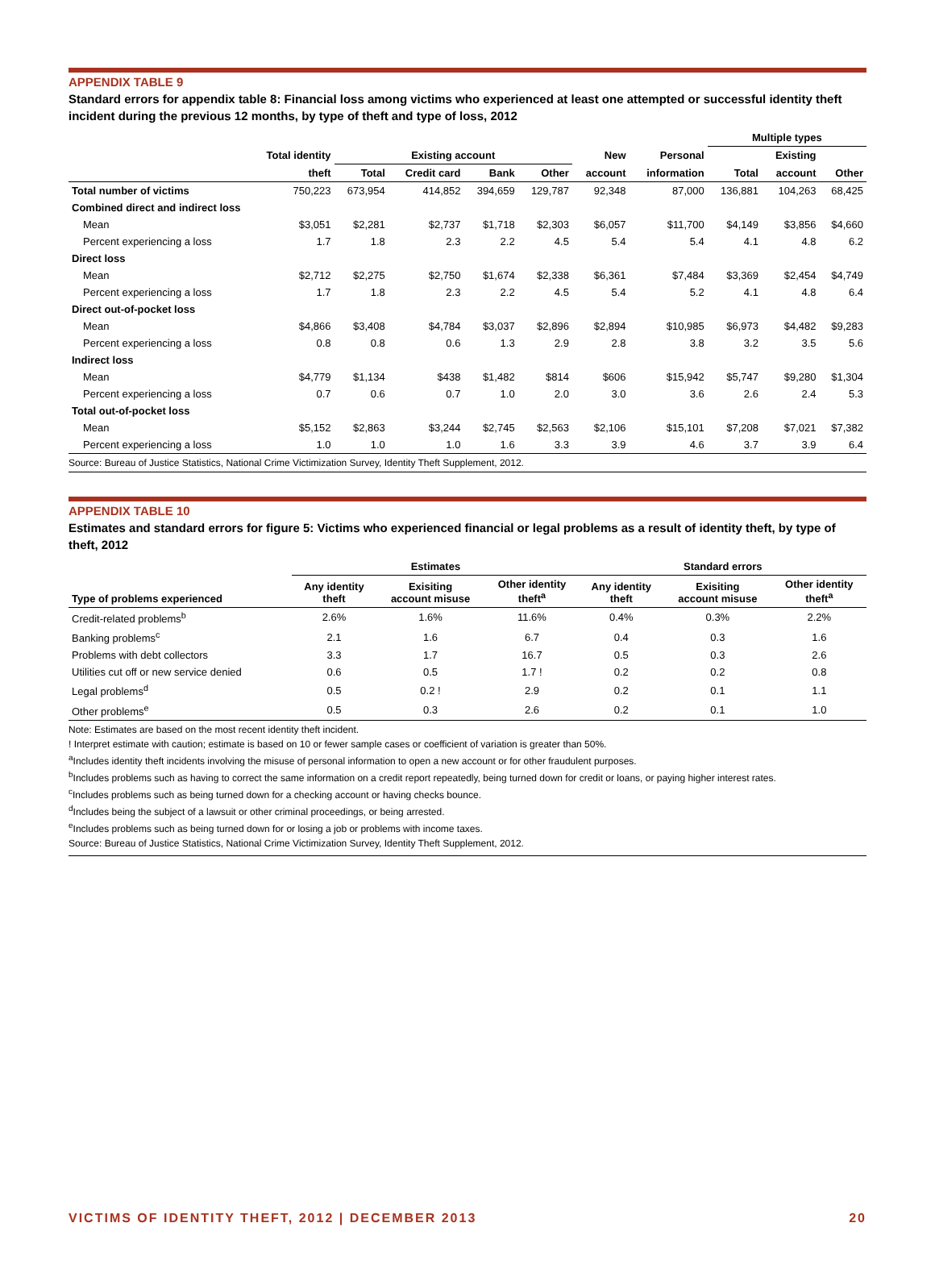APPENDIX TABLE 9
Standard errors for appendix table 8: Financial loss among victims who experienced at least one attempted or successful identity theft incident during the previous 12 months, by type of theft and type of loss, 2012
| | | | | | | | | Multiple types | | |
| --- | --- | --- | --- | --- | --- | --- | --- | --- | --- | --- |
| | Total identity | Existing account | | | | New | Personal | | Existing | |
| | theft | Total | Credit card | Bank | Other | account | information | Total | account | Other |
| Total number of victims | 750,223 | 673,954 | 414,852 | 394,659 | 129,787 | 92,348 | 87,000 | 136,881 | 104,263 | 68,425 |
| Combined direct and indirect loss | | | | | | | | | | |
| Mean | $3,051 | $2,281 | $2,737 | $1,718 | $2,303 | $6,057 | $11,700 | $4,149 | $3,856 | $4,660 |
| Percent experiencing a loss | 1.7 | 1.8 | 2.3 | 2.2 | 4.5 | 5.4 | 5.4 | 4.1 | 4.8 | 6.2 |
| Direct loss | | | | | | | | | | |
| Mean | $2,712 | $2,275 | $2,750 | $1,674 | $2,338 | $6,361 | $7,484 | $3,369 | $2,454 | $4,749 |
| Percent experiencing a loss | 1.7 | 1.8 | 2.3 | 2.2 | 4.5 | 5.4 | 5.2 | 4.1 | 4.8 | 6.4 |
| Direct out-of-pocket loss | | | | | | | | | | |
| Mean | $4,866 | $3,408 | $4,784 | $3,037 | $2,896 | $2,894 | $10,985 | $6,973 | $4,482 | $9,283 |
| Percent experiencing a loss | 0.8 | 0.8 | 0.6 | 1.3 | 2.9 | 2.8 | 3.8 | 3.2 | 3.5 | 5.6 |
| Indirect loss | | | | | | | | | | |
| Mean | $4,779 | $1,134 | $438 | $1,482 | $814 | $606 | $15,942 | $5,747 | $9,280 | $1,304 |
| Percent experiencing a loss | 0.7 | 0.6 | 0.7 | 1.0 | 2.0 | 3.0 | 3.6 | 2.6 | 2.4 | 5.3 |
| Total out-of-pocket loss | | | | | | | | | | |
| Mean | $5,152 | $2,863 | $3,244 | $2,745 | $2,563 | $2,106 | $15,101 | $7,208 | $7,021 | $7,382 |
| Percent experiencing a loss | 1.0 | 1.0 | 1.0 | 1.6 | 3.3 | 3.9 | 4.6 | 3.7 | 3.9 | 6.4 |
Source: Bureau of Justice Statistics, National Crime Victimization Survey, Identity Theft Supplement, 2012.
APPENDIX TABLE 10
Estimates and standard errors for figure 5: Victims who experienced financial or legal problems as a result of identity theft, by type of theft, 2012
| | Estimates | | | Standard errors | | |
| --- | --- | --- | --- | --- | --- | --- |
| Type of problems experienced | Any identity theft | Exisiting account misuse | Other identity theft<sup>a</sup> | Any identity theft | Exisiting account misuse | Other identity theft<sup>a</sup> |
| Credit-related problems<sup>b</sup> | 2.6% | 1.6% | 11.6% | 0.4% | 0.3% | 2.2% |
| Banking problems<sup>c</sup> | 2.1 | 1.6 | 6.7 | 0.4 | 0.3 | 1.6 |
| Problems with debt collectors | 3.3 | 1.7 | 16.7 | 0.5 | 0.3 | 2.6 |
| Utilities cut off or new service denied | 0.6 | 0.5 | 1.7 ! | 0.2 | 0.2 | 0.8 |
| Legal problems<sup>d</sup> | 0.5 | 0.2 ! | 2.9 | 0.2 | 0.1 | 1.1 |
| Other problems<sup>e</sup> | 0.5 | 0.3 | 2.6 | 0.2 | 0.1 | 1.0 |
Note: Estimates are based on the most recent identity theft incident.
! Interpret estimate with caution; estimate is based on 10 or fewer sample cases or coefficient of variation is greater than 50%.
<sup>a</sup> Includes identity theft incidents involving the misuse of personal information to open a new account or for other fraudulent purposes.
<sup>b</sup> Includes problems such as having to correct the same information on a credit report repeatedly, being turned down for credit or loans, or paying higher interest rates.
<sup>c</sup> Includes problems such as being turned down for a checking account or having checks bounce.
<sup>d</sup> Includes being the subject of a lawsuit or other criminal proceedings, or being arrested.
<sup>e</sup> Includes problems such as being turned down for or losing a job or problems with income taxes.
Source: Bureau of Justice Statistics, National Crime Victimization Survey, Identity Theft Supplement, 2012.
VICTIMS OF IDENTITY THEFT, 2012 | DECEMBER 2013 20